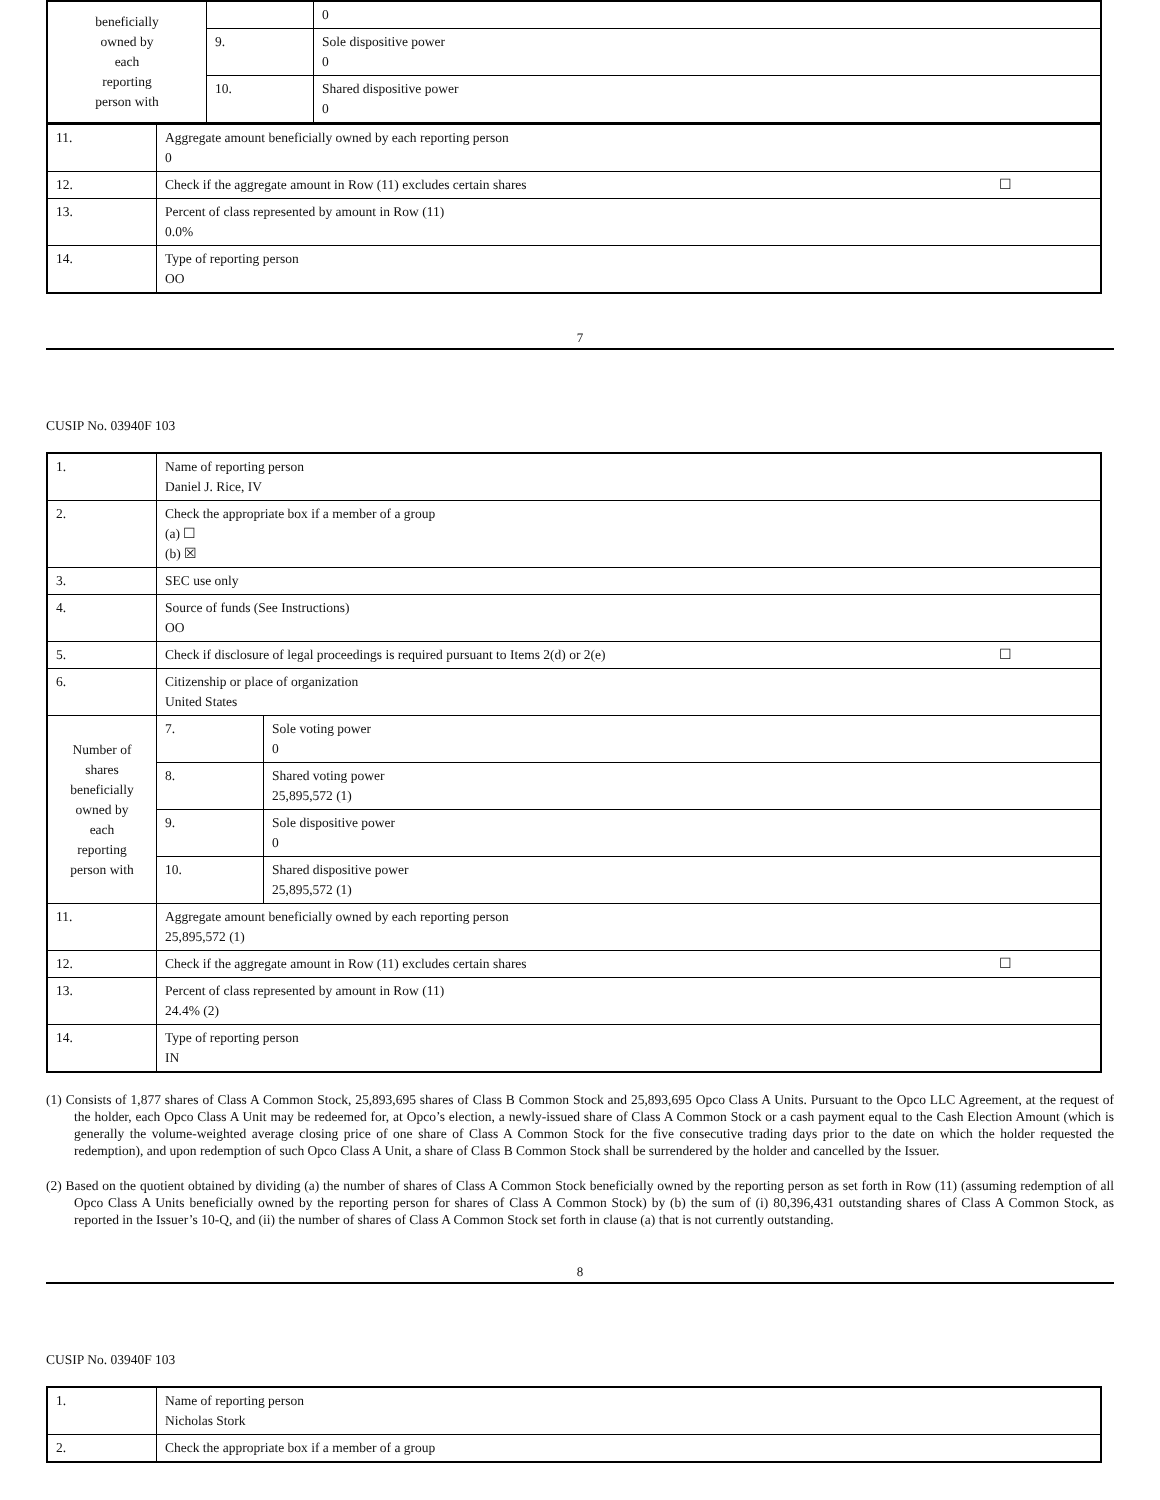| beneficially owned by each reporting person with | | 0 |
| | 9. | Sole dispositive power 0 |
| | 10. | Shared dispositive power 0 |
| 11. | Aggregate amount beneficially owned by each reporting person 0 |
| 12. | Check if the aggregate amount in Row (11) excludes certain shares ☐ |
| 13. | Percent of class represented by amount in Row (11) 0.0% |
| 14. | Type of reporting person OO |
7
CUSIP No. 03940F 103
| 1. | Name of reporting person Daniel J. Rice, IV | | |
| 2. | Check the appropriate box if a member of a group (a) ☐ (b) ☒ | | |
| 3. | SEC use only | | |
| 4. | Source of funds (See Instructions) OO | | |
| 5. | Check if disclosure of legal proceedings is required pursuant to Items 2(d) or 2(e) ☐ | | |
| 6. | Citizenship or place of organization United States | | |
| Number of shares beneficially owned by each reporting person with | | 7. | Sole voting power 0 |
| | | 8. | Shared voting power 25,895,572 (1) |
| | | 9. | Sole dispositive power 0 |
| | | 10. | Shared dispositive power 25,895,572 (1) |
| 11. | Aggregate amount beneficially owned by each reporting person 25,895,572 (1) | | |
| 12. | Check if the aggregate amount in Row (11) excludes certain shares ☐ | | |
| 13. | Percent of class represented by amount in Row (11) 24.4% (2) | | |
| 14. | Type of reporting person IN | | |
(1) Consists of 1,877 shares of Class A Common Stock, 25,893,695 shares of Class B Common Stock and 25,893,695 Opco Class A Units. Pursuant to the Opco LLC Agreement, at the request of the holder, each Opco Class A Unit may be redeemed for, at Opco’s election, a newly-issued share of Class A Common Stock or a cash payment equal to the Cash Election Amount (which is generally the volume-weighted average closing price of one share of Class A Common Stock for the five consecutive trading days prior to the date on which the holder requested the redemption), and upon redemption of such Opco Class A Unit, a share of Class B Common Stock shall be surrendered by the holder and cancelled by the Issuer.
(2) Based on the quotient obtained by dividing (a) the number of shares of Class A Common Stock beneficially owned by the reporting person as set forth in Row (11) (assuming redemption of all Opco Class A Units beneficially owned by the reporting person for shares of Class A Common Stock) by (b) the sum of (i) 80,396,431 outstanding shares of Class A Common Stock, as reported in the Issuer’s 10-Q, and (ii) the number of shares of Class A Common Stock set forth in clause (a) that is not currently outstanding.
8
CUSIP No. 03940F 103
| 1. | Name of reporting person Nicholas Stork |
| 2. | Check the appropriate box if a member of a group |